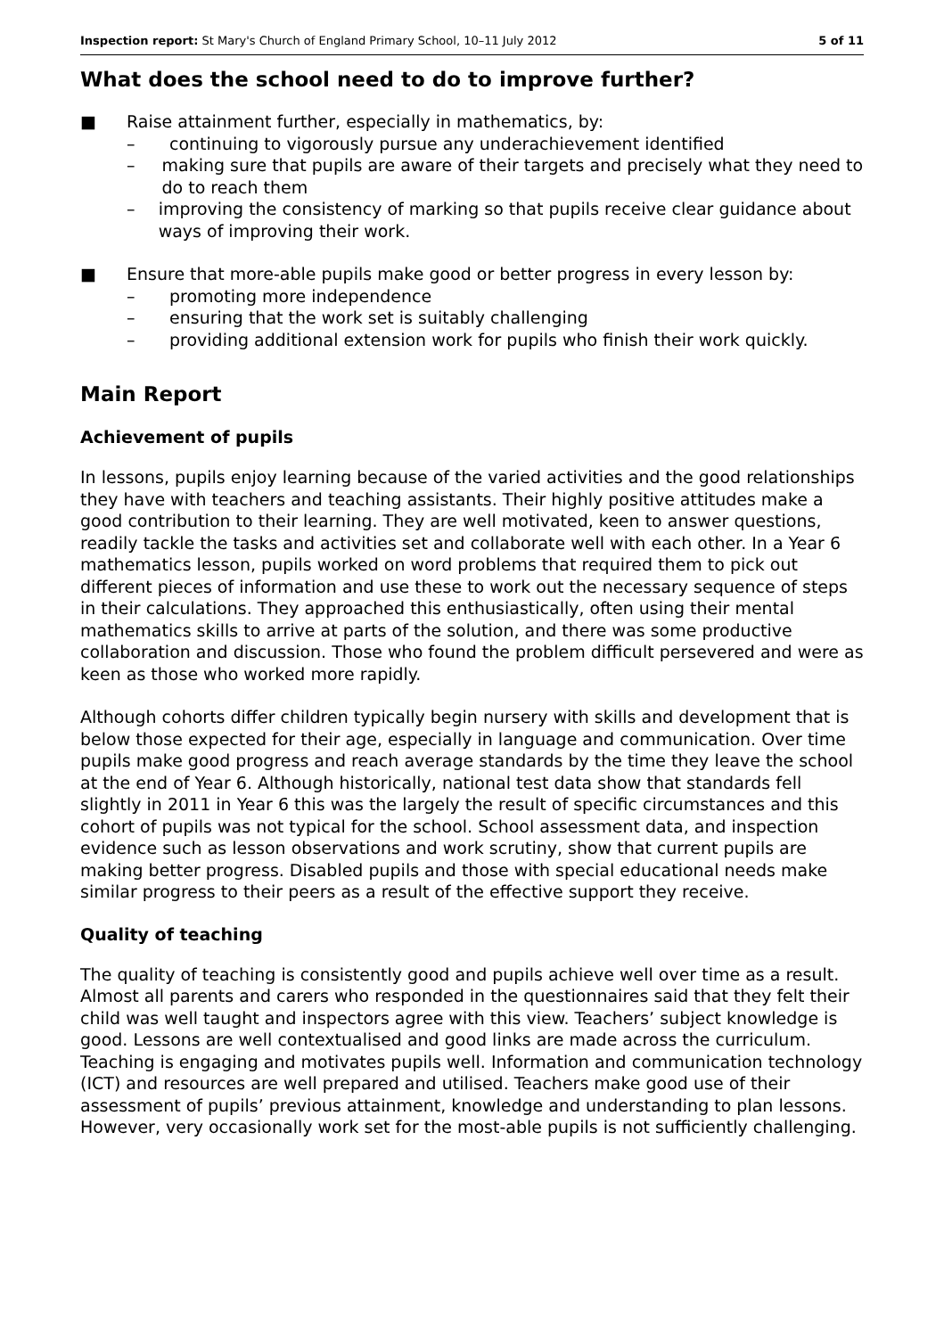Inspection report: St Mary's Church of England Primary School, 10–11 July 2012 5 of 11
What does the school need to do to improve further?
■ Raise attainment further, especially in mathematics, by:
– continuing to vigorously pursue any underachievement identified
– making sure that pupils are aware of their targets and precisely what they need to do to reach them
– improving the consistency of marking so that pupils receive clear guidance about ways of improving their work.
■ Ensure that more-able pupils make good or better progress in every lesson by:
– promoting more independence
– ensuring that the work set is suitably challenging
– providing additional extension work for pupils who finish their work quickly.
Main Report
Achievement of pupils
In lessons, pupils enjoy learning because of the varied activities and the good relationships they have with teachers and teaching assistants. Their highly positive attitudes make a good contribution to their learning. They are well motivated, keen to answer questions, readily tackle the tasks and activities set and collaborate well with each other. In a Year 6 mathematics lesson, pupils worked on word problems that required them to pick out different pieces of information and use these to work out the necessary sequence of steps in their calculations. They approached this enthusiastically, often using their mental mathematics skills to arrive at parts of the solution, and there was some productive collaboration and discussion. Those who found the problem difficult persevered and were as keen as those who worked more rapidly.
Although cohorts differ children typically begin nursery with skills and development that is below those expected for their age, especially in language and communication. Over time pupils make good progress and reach average standards by the time they leave the school at the end of Year 6. Although historically, national test data show that standards fell slightly in 2011 in Year 6 this was the largely the result of specific circumstances and this cohort of pupils was not typical for the school. School assessment data, and inspection evidence such as lesson observations and work scrutiny, show that current pupils are making better progress. Disabled pupils and those with special educational needs make similar progress to their peers as a result of the effective support they receive.
Quality of teaching
The quality of teaching is consistently good and pupils achieve well over time as a result. Almost all parents and carers who responded in the questionnaires said that they felt their child was well taught and inspectors agree with this view. Teachers’ subject knowledge is good. Lessons are well contextualised and good links are made across the curriculum. Teaching is engaging and motivates pupils well. Information and communication technology (ICT) and resources are well prepared and utilised. Teachers make good use of their assessment of pupils’ previous attainment, knowledge and understanding to plan lessons. However, very occasionally work set for the most-able pupils is not sufficiently challenging.